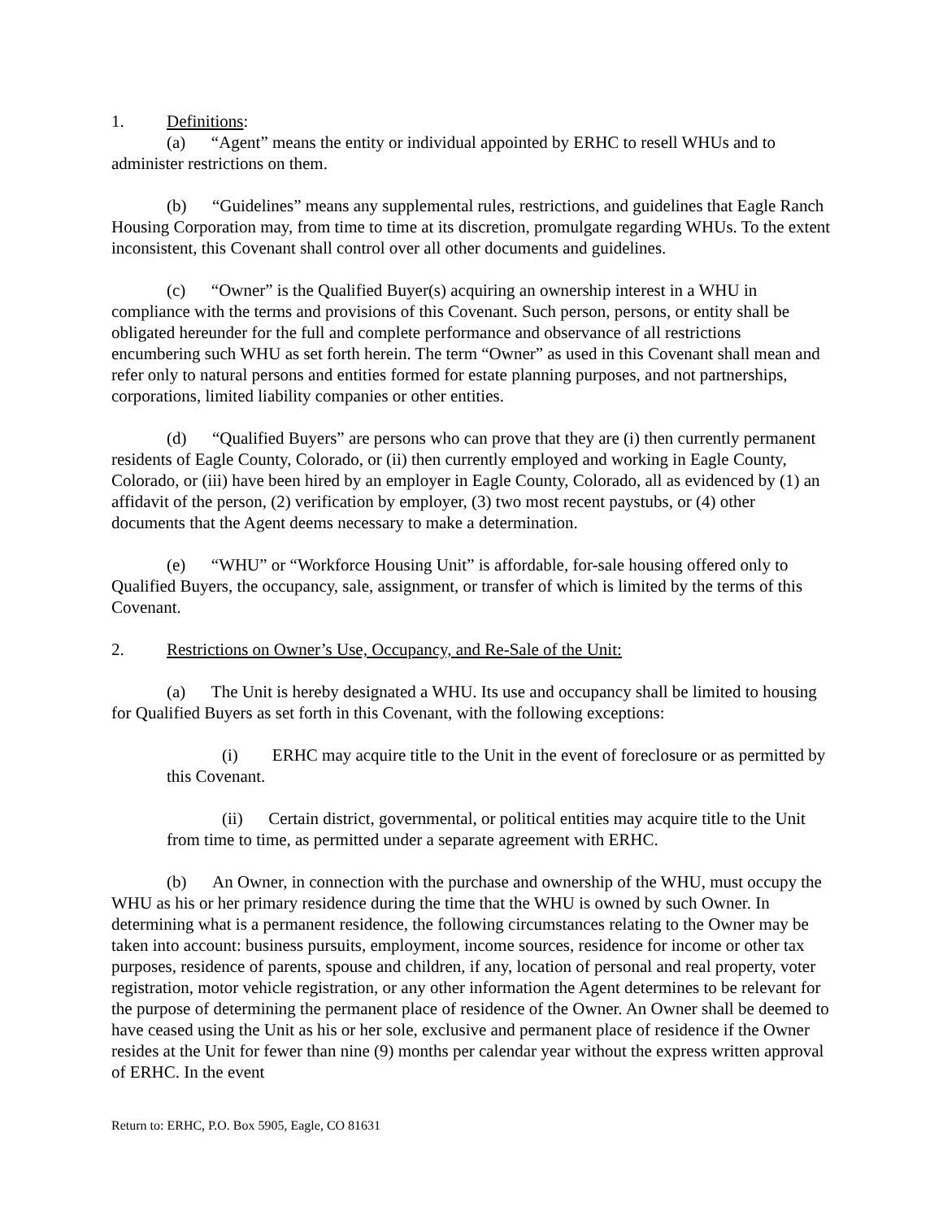1. Definitions:
(a) “Agent” means the entity or individual appointed by ERHC to resell WHUs and to administer restrictions on them.
(b) “Guidelines” means any supplemental rules, restrictions, and guidelines that Eagle Ranch Housing Corporation may, from time to time at its discretion, promulgate regarding WHUs. To the extent inconsistent, this Covenant shall control over all other documents and guidelines.
(c) “Owner” is the Qualified Buyer(s) acquiring an ownership interest in a WHU in compliance with the terms and provisions of this Covenant. Such person, persons, or entity shall be obligated hereunder for the full and complete performance and observance of all restrictions encumbering such WHU as set forth herein. The term “Owner” as used in this Covenant shall mean and refer only to natural persons and entities formed for estate planning purposes, and not partnerships, corporations, limited liability companies or other entities.
(d) “Qualified Buyers” are persons who can prove that they are (i) then currently permanent residents of Eagle County, Colorado, or (ii) then currently employed and working in Eagle County, Colorado, or (iii) have been hired by an employer in Eagle County, Colorado, all as evidenced by (1) an affidavit of the person, (2) verification by employer, (3) two most recent paystubs, or (4) other documents that the Agent deems necessary to make a determination.
(e) “WHU” or “Workforce Housing Unit” is affordable, for-sale housing offered only to Qualified Buyers, the occupancy, sale, assignment, or transfer of which is limited by the terms of this Covenant.
2. Restrictions on Owner’s Use, Occupancy, and Re-Sale of the Unit:
(a) The Unit is hereby designated a WHU. Its use and occupancy shall be limited to housing for Qualified Buyers as set forth in this Covenant, with the following exceptions:
(i) ERHC may acquire title to the Unit in the event of foreclosure or as permitted by this Covenant.
(ii) Certain district, governmental, or political entities may acquire title to the Unit from time to time, as permitted under a separate agreement with ERHC.
(b) An Owner, in connection with the purchase and ownership of the WHU, must occupy the WHU as his or her primary residence during the time that the WHU is owned by such Owner. In determining what is a permanent residence, the following circumstances relating to the Owner may be taken into account: business pursuits, employment, income sources, residence for income or other tax purposes, residence of parents, spouse and children, if any, location of personal and real property, voter registration, motor vehicle registration, or any other information the Agent determines to be relevant for the purpose of determining the permanent place of residence of the Owner. An Owner shall be deemed to have ceased using the Unit as his or her sole, exclusive and permanent place of residence if the Owner resides at the Unit for fewer than nine (9) months per calendar year without the express written approval of ERHC. In the event
Return to: ERHC, P.O. Box 5905, Eagle, CO 81631